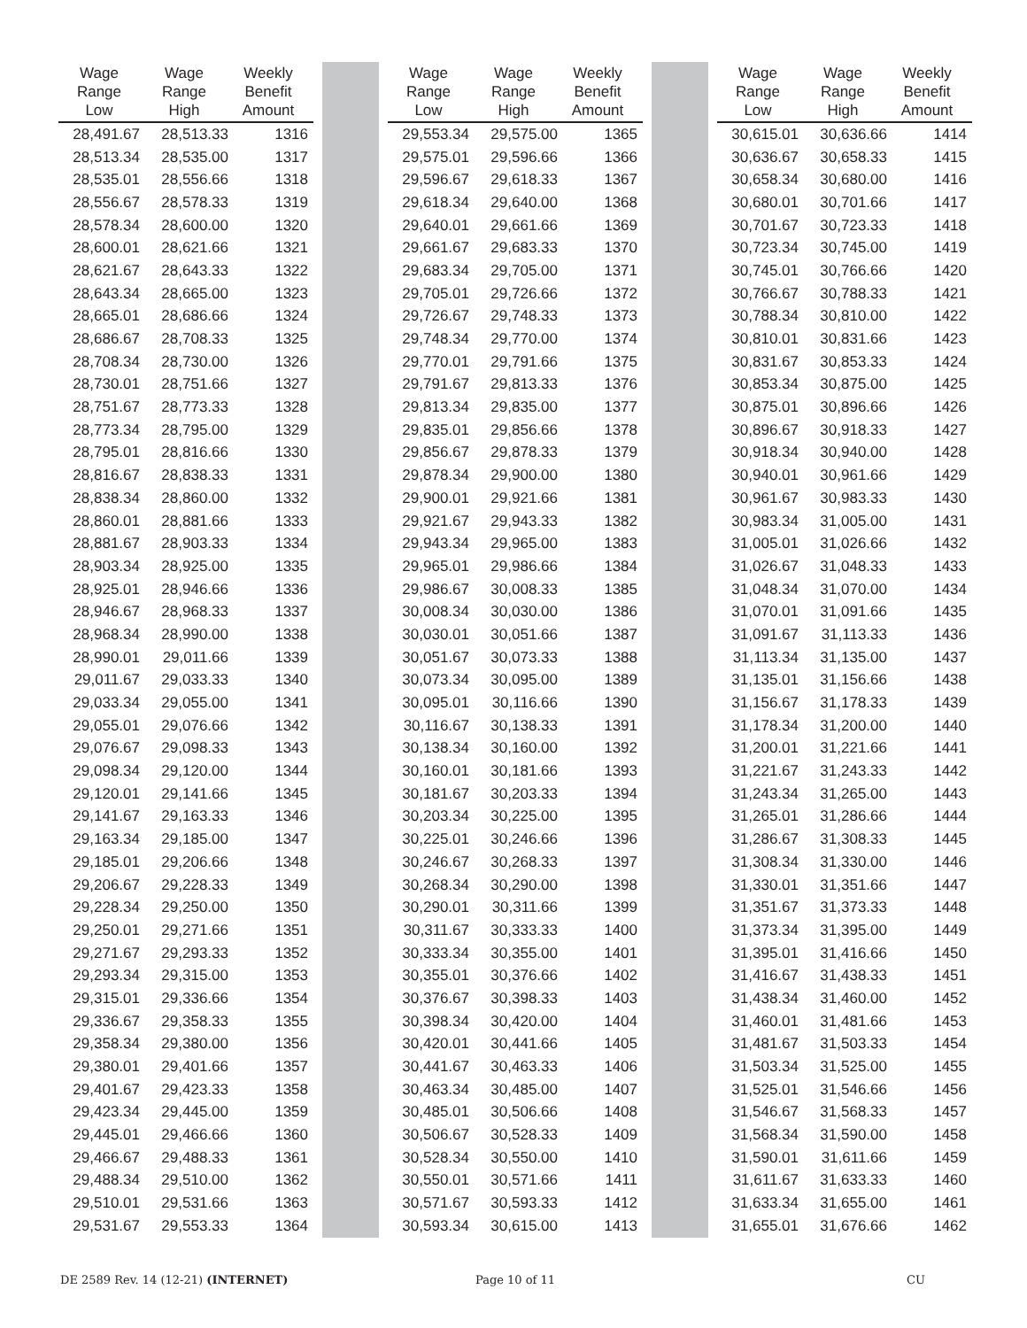| Wage Range Low | Wage Range High | Weekly Benefit Amount | | | | Wage Range Low | Wage Range High | Weekly Benefit Amount | | | | Wage Range Low | Wage Range High | Weekly Benefit Amount |
| --- | --- | --- | --- | --- | --- | --- | --- | --- | --- | --- | --- | --- | --- | --- |
| 28,491.67 | 28,513.33 | 1316 | | | | 29,553.34 | 29,575.00 | 1365 | | | | 30,615.01 | 30,636.66 | 1414 |
| 28,513.34 | 28,535.00 | 1317 | | | | 29,575.01 | 29,596.66 | 1366 | | | | 30,636.67 | 30,658.33 | 1415 |
| 28,535.01 | 28,556.66 | 1318 | | | | 29,596.67 | 29,618.33 | 1367 | | | | 30,658.34 | 30,680.00 | 1416 |
| 28,556.67 | 28,578.33 | 1319 | | | | 29,618.34 | 29,640.00 | 1368 | | | | 30,680.01 | 30,701.66 | 1417 |
| 28,578.34 | 28,600.00 | 1320 | | | | 29,640.01 | 29,661.66 | 1369 | | | | 30,701.67 | 30,723.33 | 1418 |
| 28,600.01 | 28,621.66 | 1321 | | | | 29,661.67 | 29,683.33 | 1370 | | | | 30,723.34 | 30,745.00 | 1419 |
| 28,621.67 | 28,643.33 | 1322 | | | | 29,683.34 | 29,705.00 | 1371 | | | | 30,745.01 | 30,766.66 | 1420 |
| 28,643.34 | 28,665.00 | 1323 | | | | 29,705.01 | 29,726.66 | 1372 | | | | 30,766.67 | 30,788.33 | 1421 |
| 28,665.01 | 28,686.66 | 1324 | | | | 29,726.67 | 29,748.33 | 1373 | | | | 30,788.34 | 30,810.00 | 1422 |
| 28,686.67 | 28,708.33 | 1325 | | | | 29,748.34 | 29,770.00 | 1374 | | | | 30,810.01 | 30,831.66 | 1423 |
| 28,708.34 | 28,730.00 | 1326 | | | | 29,770.01 | 29,791.66 | 1375 | | | | 30,831.67 | 30,853.33 | 1424 |
| 28,730.01 | 28,751.66 | 1327 | | | | 29,791.67 | 29,813.33 | 1376 | | | | 30,853.34 | 30,875.00 | 1425 |
| 28,751.67 | 28,773.33 | 1328 | | | | 29,813.34 | 29,835.00 | 1377 | | | | 30,875.01 | 30,896.66 | 1426 |
| 28,773.34 | 28,795.00 | 1329 | | | | 29,835.01 | 29,856.66 | 1378 | | | | 30,896.67 | 30,918.33 | 1427 |
| 28,795.01 | 28,816.66 | 1330 | | | | 29,856.67 | 29,878.33 | 1379 | | | | 30,918.34 | 30,940.00 | 1428 |
| 28,816.67 | 28,838.33 | 1331 | | | | 29,878.34 | 29,900.00 | 1380 | | | | 30,940.01 | 30,961.66 | 1429 |
| 28,838.34 | 28,860.00 | 1332 | | | | 29,900.01 | 29,921.66 | 1381 | | | | 30,961.67 | 30,983.33 | 1430 |
| 28,860.01 | 28,881.66 | 1333 | | | | 29,921.67 | 29,943.33 | 1382 | | | | 30,983.34 | 31,005.00 | 1431 |
| 28,881.67 | 28,903.33 | 1334 | | | | 29,943.34 | 29,965.00 | 1383 | | | | 31,005.01 | 31,026.66 | 1432 |
| 28,903.34 | 28,925.00 | 1335 | | | | 29,965.01 | 29,986.66 | 1384 | | | | 31,026.67 | 31,048.33 | 1433 |
| 28,925.01 | 28,946.66 | 1336 | | | | 29,986.67 | 30,008.33 | 1385 | | | | 31,048.34 | 31,070.00 | 1434 |
| 28,946.67 | 28,968.33 | 1337 | | | | 30,008.34 | 30,030.00 | 1386 | | | | 31,070.01 | 31,091.66 | 1435 |
| 28,968.34 | 28,990.00 | 1338 | | | | 30,030.01 | 30,051.66 | 1387 | | | | 31,091.67 | 31,113.33 | 1436 |
| 28,990.01 | 29,011.66 | 1339 | | | | 30,051.67 | 30,073.33 | 1388 | | | | 31,113.34 | 31,135.00 | 1437 |
| 29,011.67 | 29,033.33 | 1340 | | | | 30,073.34 | 30,095.00 | 1389 | | | | 31,135.01 | 31,156.66 | 1438 |
| 29,033.34 | 29,055.00 | 1341 | | | | 30,095.01 | 30,116.66 | 1390 | | | | 31,156.67 | 31,178.33 | 1439 |
| 29,055.01 | 29,076.66 | 1342 | | | | 30,116.67 | 30,138.33 | 1391 | | | | 31,178.34 | 31,200.00 | 1440 |
| 29,076.67 | 29,098.33 | 1343 | | | | 30,138.34 | 30,160.00 | 1392 | | | | 31,200.01 | 31,221.66 | 1441 |
| 29,098.34 | 29,120.00 | 1344 | | | | 30,160.01 | 30,181.66 | 1393 | | | | 31,221.67 | 31,243.33 | 1442 |
| 29,120.01 | 29,141.66 | 1345 | | | | 30,181.67 | 30,203.33 | 1394 | | | | 31,243.34 | 31,265.00 | 1443 |
| 29,141.67 | 29,163.33 | 1346 | | | | 30,203.34 | 30,225.00 | 1395 | | | | 31,265.01 | 31,286.66 | 1444 |
| 29,163.34 | 29,185.00 | 1347 | | | | 30,225.01 | 30,246.66 | 1396 | | | | 31,286.67 | 31,308.33 | 1445 |
| 29,185.01 | 29,206.66 | 1348 | | | | 30,246.67 | 30,268.33 | 1397 | | | | 31,308.34 | 31,330.00 | 1446 |
| 29,206.67 | 29,228.33 | 1349 | | | | 30,268.34 | 30,290.00 | 1398 | | | | 31,330.01 | 31,351.66 | 1447 |
| 29,228.34 | 29,250.00 | 1350 | | | | 30,290.01 | 30,311.66 | 1399 | | | | 31,351.67 | 31,373.33 | 1448 |
| 29,250.01 | 29,271.66 | 1351 | | | | 30,311.67 | 30,333.33 | 1400 | | | | 31,373.34 | 31,395.00 | 1449 |
| 29,271.67 | 29,293.33 | 1352 | | | | 30,333.34 | 30,355.00 | 1401 | | | | 31,395.01 | 31,416.66 | 1450 |
| 29,293.34 | 29,315.00 | 1353 | | | | 30,355.01 | 30,376.66 | 1402 | | | | 31,416.67 | 31,438.33 | 1451 |
| 29,315.01 | 29,336.66 | 1354 | | | | 30,376.67 | 30,398.33 | 1403 | | | | 31,438.34 | 31,460.00 | 1452 |
| 29,336.67 | 29,358.33 | 1355 | | | | 30,398.34 | 30,420.00 | 1404 | | | | 31,460.01 | 31,481.66 | 1453 |
| 29,358.34 | 29,380.00 | 1356 | | | | 30,420.01 | 30,441.66 | 1405 | | | | 31,481.67 | 31,503.33 | 1454 |
| 29,380.01 | 29,401.66 | 1357 | | | | 30,441.67 | 30,463.33 | 1406 | | | | 31,503.34 | 31,525.00 | 1455 |
| 29,401.67 | 29,423.33 | 1358 | | | | 30,463.34 | 30,485.00 | 1407 | | | | 31,525.01 | 31,546.66 | 1456 |
| 29,423.34 | 29,445.00 | 1359 | | | | 30,485.01 | 30,506.66 | 1408 | | | | 31,546.67 | 31,568.33 | 1457 |
| 29,445.01 | 29,466.66 | 1360 | | | | 30,506.67 | 30,528.33 | 1409 | | | | 31,568.34 | 31,590.00 | 1458 |
| 29,466.67 | 29,488.33 | 1361 | | | | 30,528.34 | 30,550.00 | 1410 | | | | 31,590.01 | 31,611.66 | 1459 |
| 29,488.34 | 29,510.00 | 1362 | | | | 30,550.01 | 30,571.66 | 1411 | | | | 31,611.67 | 31,633.33 | 1460 |
| 29,510.01 | 29,531.66 | 1363 | | | | 30,571.67 | 30,593.33 | 1412 | | | | 31,633.34 | 31,655.00 | 1461 |
| 29,531.67 | 29,553.33 | 1364 | | | | 30,593.34 | 30,615.00 | 1413 | | | | 31,655.01 | 31,676.66 | 1462 |
DE 2589 Rev. 14 (12-21) (INTERNET)
Page 10 of 11 CU